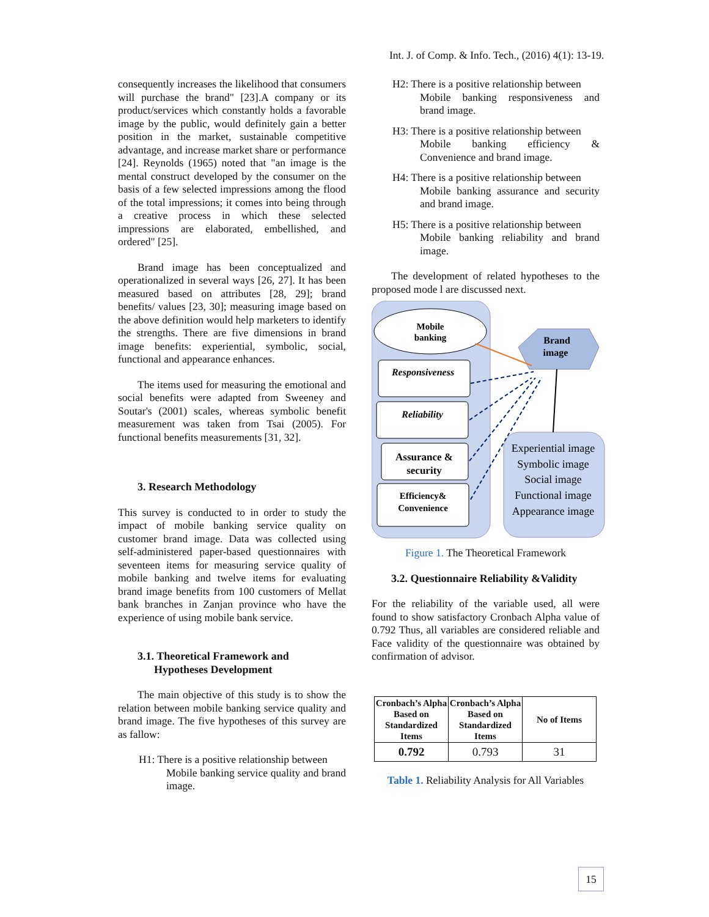Int. J. of Comp. & Info. Tech., (2016) 4(1): 13-19.
consequently increases the likelihood that consumers will purchase the brand" [23].A company or its product/services which constantly holds a favorable image by the public, would definitely gain a better position in the market, sustainable competitive advantage, and increase market share or performance [24]. Reynolds (1965) noted that "an image is the mental construct developed by the consumer on the basis of a few selected impressions among the flood of the total impressions; it comes into being through a creative process in which these selected impressions are elaborated, embellished, and ordered" [25].
Brand image has been conceptualized and operationalized in several ways [26, 27]. It has been measured based on attributes [28, 29]; brand benefits/ values [23, 30]; measuring image based on the above definition would help marketers to identify the strengths. There are five dimensions in brand image benefits: experiential, symbolic, social, functional and appearance enhances.
The items used for measuring the emotional and social benefits were adapted from Sweeney and Soutar's (2001) scales, whereas symbolic benefit measurement was taken from Tsai (2005). For functional benefits measurements [31, 32].
3. Research Methodology
This survey is conducted to in order to study the impact of mobile banking service quality on customer brand image. Data was collected using self-administered paper-based questionnaires with seventeen items for measuring service quality of mobile banking and twelve items for evaluating brand image benefits from 100 customers of Mellat bank branches in Zanjan province who have the experience of using mobile bank service.
3.1. Theoretical Framework and
Hypotheses Development
The main objective of this study is to show the relation between mobile banking service quality and brand image. The five hypotheses of this survey are as fallow:
H1: There is a positive relationship between
Mobile banking service quality and brand image.
H2: There is a positive relationship between
Mobile banking responsiveness and brand image.
H3: There is a positive relationship between
Mobile banking efficiency & Convenience and brand image.
H4: There is a positive relationship between
Mobile banking assurance and security and brand image.
H5: There is a positive relationship between
Mobile banking reliability and brand image.
The development of related hypotheses to the proposed mode l are discussed next.
Mobile
banking
Brand
image
Responsiveness
Reliability
Assurance &
security
Efficiency&
Convenience
Experiential image
Symbolic image
Social image
Functional image
Appearance image
Figure 1. The Theoretical Framework
3.2. Questionnaire Reliability &Validity
For the reliability of the variable used, all were found to show satisfactory Cronbach Alpha value of 0.792 Thus, all variables are considered reliable and Face validity of the questionnaire was obtained by confirmation of advisor.
| Cronbach’s Alpha Based on Standardized Items | Cronbach’s Alpha Based on Standardized Items | No of Items |
| --- | --- | --- |
| 0.792 | 0.793 | 31 |
Table 1. Reliability Analysis for All Variables
15